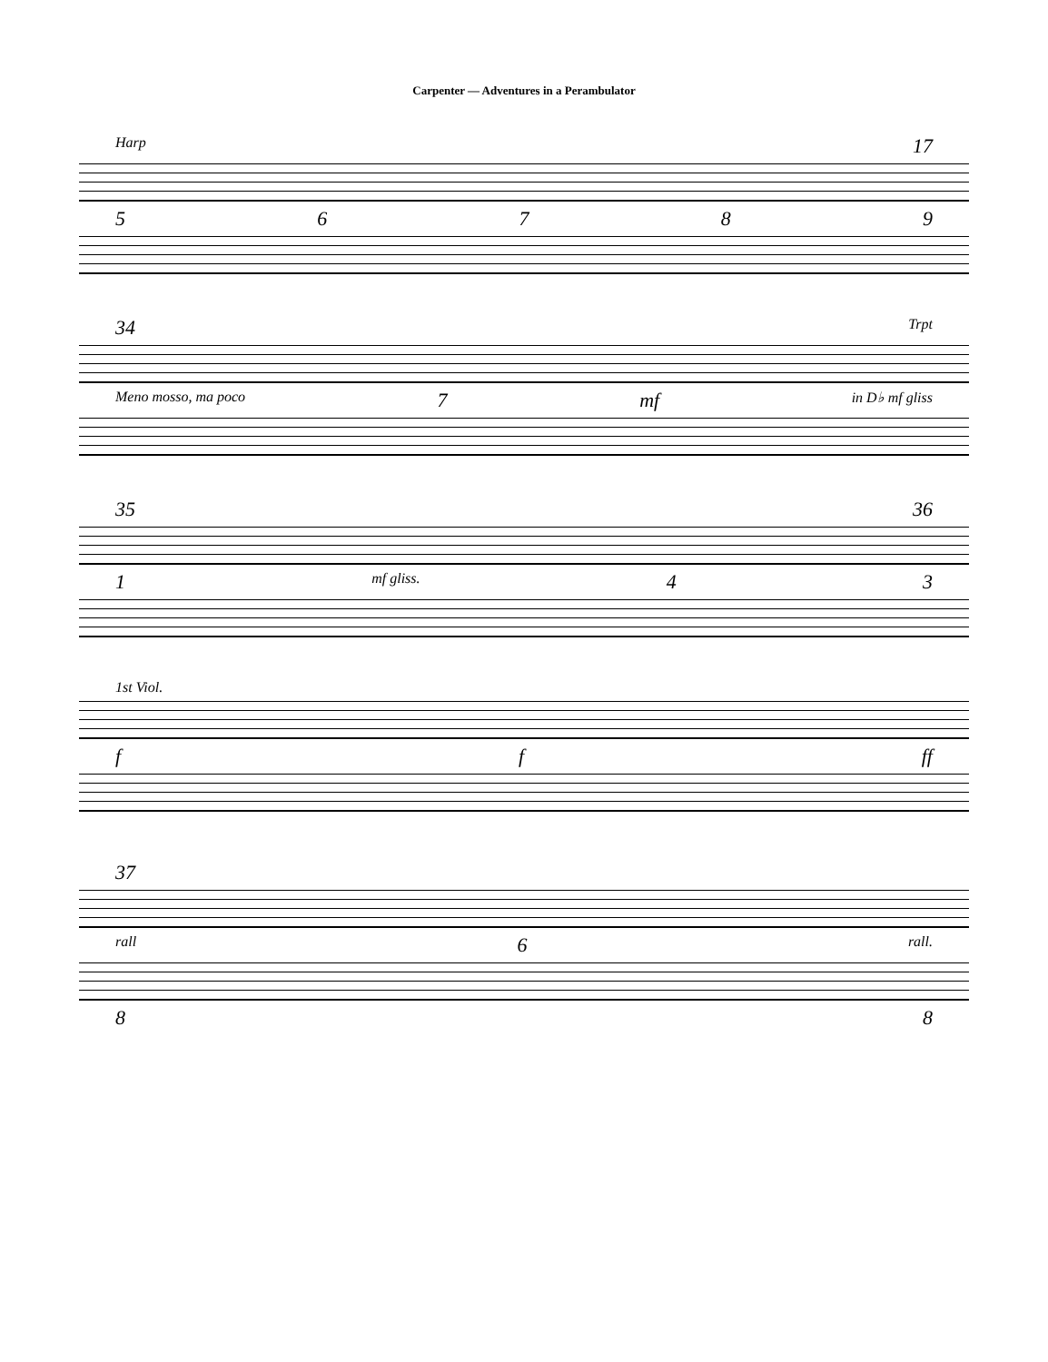Carpenter — Adventures in a Perambulator
Harp 17
5 6 7 8 9
34 Trpt
Meno mosso, ma poco 7 mf in D♭ mf gliss
35 36
1 mf gliss. 4 3
1st Viol.
f f ff
37
rall 6 rall.
8 8